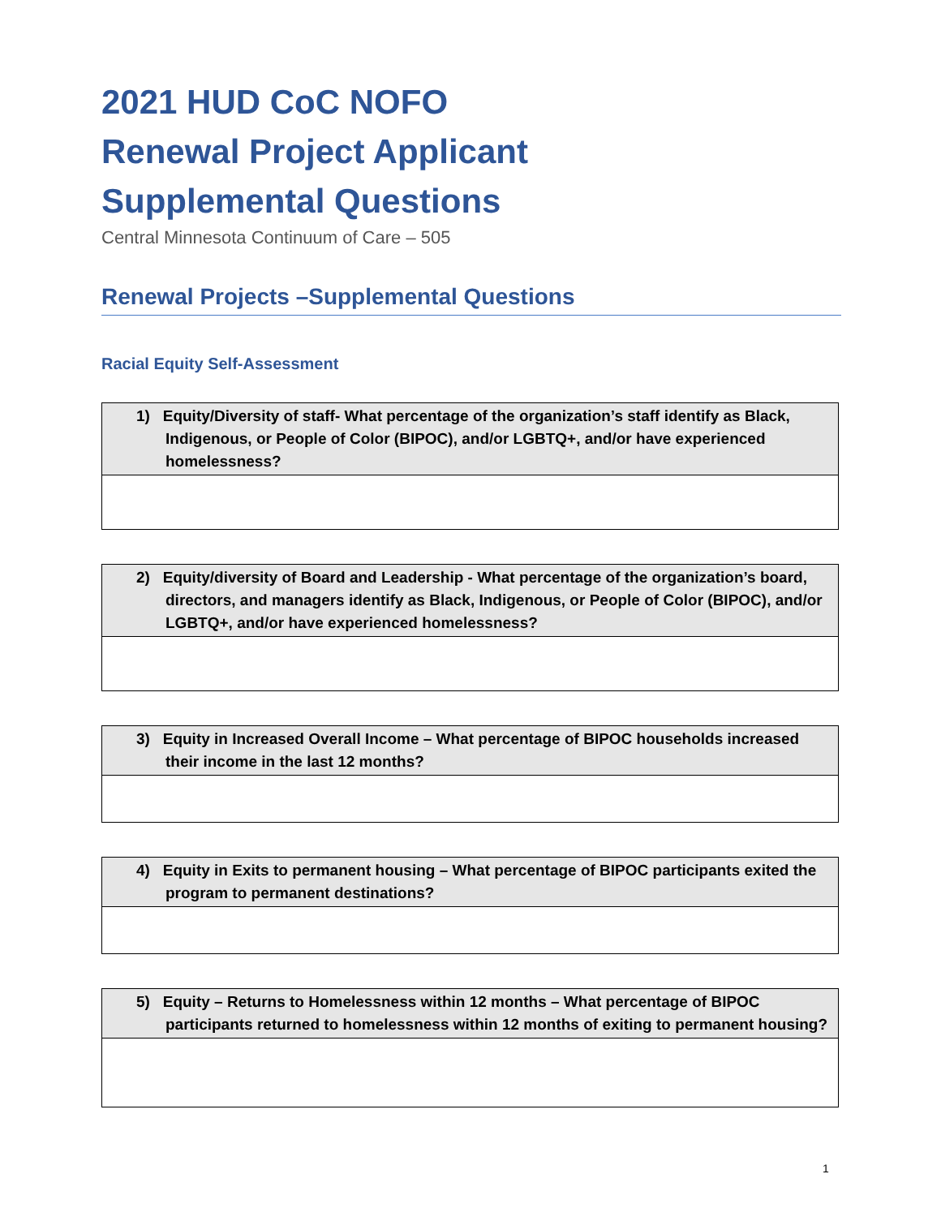2021 HUD CoC NOFO
Renewal Project Applicant
Supplemental Questions
Central Minnesota Continuum of Care – 505
Renewal Projects –Supplemental Questions
Racial Equity Self-Assessment
| 1) Equity/Diversity of staff- What percentage of the organization’s staff identify as Black, Indigenous, or People of Color (BIPOC), and/or LGBTQ+, and/or have experienced homelessness? |
| --- |
| 2) Equity/diversity of Board and Leadership - What percentage of the organization’s board, directors, and managers identify as Black, Indigenous, or People of Color (BIPOC), and/or LGBTQ+, and/or have experienced homelessness? |
| --- |
| 3) Equity in Increased Overall Income – What percentage of BIPOC households increased their income in the last 12 months? |
| --- |
| 4) Equity in Exits to permanent housing – What percentage of BIPOC participants exited the program to permanent destinations? |
| --- |
| 5) Equity – Returns to Homelessness within 12 months – What percentage of BIPOC participants returned to homelessness within 12 months of exiting to permanent housing? |
| --- |
1